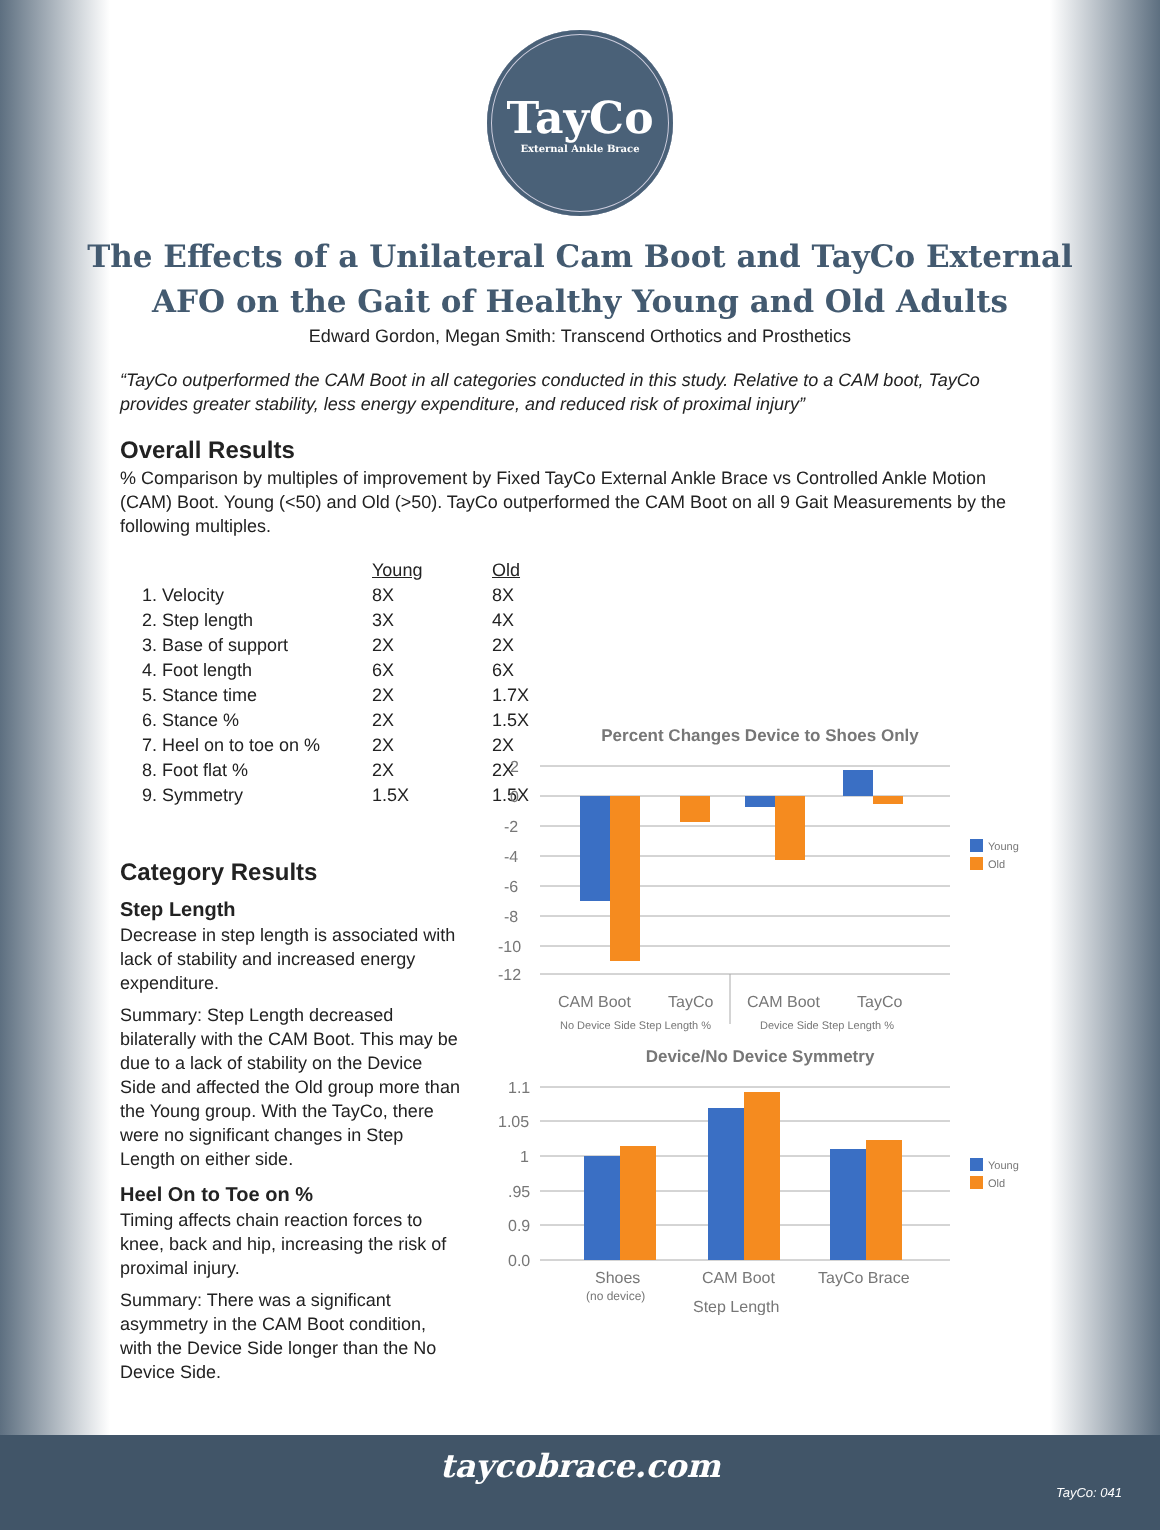TayCo
External Ankle Brace
The Effects of a Unilateral Cam Boot and TayCo External
AFO on the Gait of Healthy Young and Old Adults
Edward Gordon, Megan Smith: Transcend Orthotics and Prosthetics
“TayCo outperformed the CAM Boot in all categories conducted in this study. Relative to a CAM boot, TayCo provides greater stability, less energy expenditure, and reduced risk of proximal injury”
Overall Results
% Comparison by multiples of improvement by Fixed TayCo External Ankle Brace vs Controlled Ankle Motion (CAM) Boot. Young (<50) and Old (>50). TayCo outperformed the CAM Boot on all 9 Gait Measurements by the following multiples.
| | Young | Old |
| --- | --- | --- |
| 1. Velocity | 8X | 8X |
| 2. Step length | 3X | 4X |
| 3. Base of support | 2X | 2X |
| 4. Foot length | 6X | 6X |
| 5. Stance time | 2X | 1.7X |
| 6. Stance % | 2X | 1.5X |
| 7. Heel on to toe on % | 2X | 2X |
| 8. Foot flat % | 2X | 2X |
| 9. Symmetry | 1.5X | 1.5X |
Category Results
Step Length
Decrease in step length is associated with lack of stability and increased energy expenditure.
Summary: Step Length decreased bilaterally with the CAM Boot. This may be due to a lack of stability on the Device Side and affected the Old group more than the Young group. With the TayCo, there were no significant changes in Step Length on either side.
Heel On to Toe on %
Timing affects chain reaction forces to knee, back and hip, increasing the risk of proximal injury.
Summary: There was a significant asymmetry in the CAM Boot condition, with the Device Side longer than the No Device Side.
Percent Changes Device to Shoes Only
2
0
-2
-4
-6
-8
-10
-12
CAM Boot
TayCo
CAM Boot
TayCo
No Device Side Step Length %
Device Side Step Length %
Young
Old
Device/No Device Symmetry
1.1
1.05
1
.95
0.9
0.0
Shoes
CAM Boot
TayCo Brace
(no device)
Step Length
Young
Old
taycobrace.com
TayCo: 041